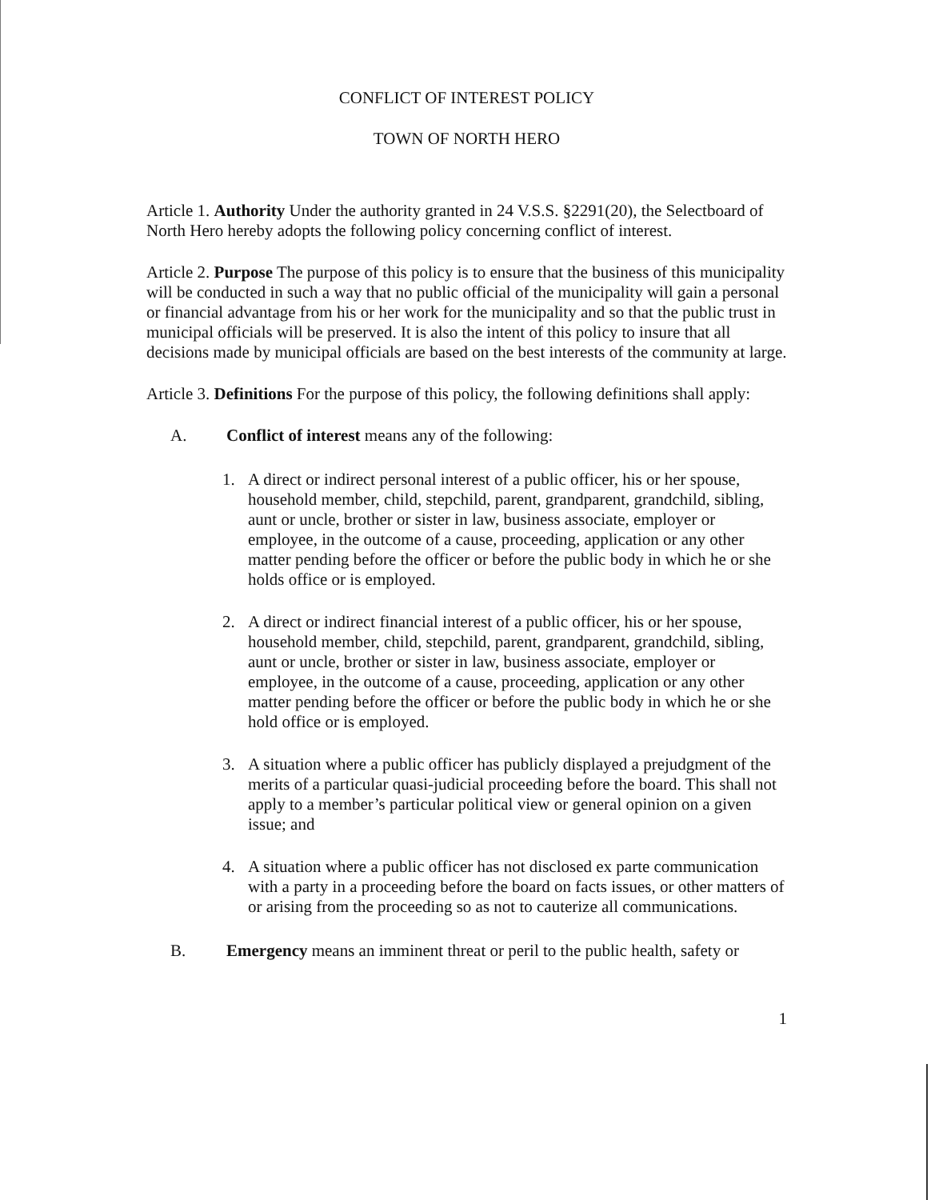CONFLICT OF INTEREST POLICY
TOWN OF NORTH HERO
Article 1. Authority Under the authority granted in 24 V.S.S. §2291(20), the Selectboard of North Hero hereby adopts the following policy concerning conflict of interest.
Article 2. Purpose The purpose of this policy is to ensure that the business of this municipality will be conducted in such a way that no public official of the municipality will gain a personal or financial advantage from his or her work for the municipality and so that the public trust in municipal officials will be preserved. It is also the intent of this policy to insure that all decisions made by municipal officials are based on the best interests of the community at large.
Article 3. Definitions For the purpose of this policy, the following definitions shall apply:
A. Conflict of interest means any of the following:
1. A direct or indirect personal interest of a public officer, his or her spouse, household member, child, stepchild, parent, grandparent, grandchild, sibling, aunt or uncle, brother or sister in law, business associate, employer or employee, in the outcome of a cause, proceeding, application or any other matter pending before the officer or before the public body in which he or she holds office or is employed.
2. A direct or indirect financial interest of a public officer, his or her spouse, household member, child, stepchild, parent, grandparent, grandchild, sibling, aunt or uncle, brother or sister in law, business associate, employer or employee, in the outcome of a cause, proceeding, application or any other matter pending before the officer or before the public body in which he or she hold office or is employed.
3. A situation where a public officer has publicly displayed a prejudgment of the merits of a particular quasi-judicial proceeding before the board. This shall not apply to a member’s particular political view or general opinion on a given issue; and
4. A situation where a public officer has not disclosed ex parte communication with a party in a proceeding before the board on facts issues, or other matters of or arising from the proceeding so as not to cauterize all communications.
B. Emergency means an imminent threat or peril to the public health, safety or
1